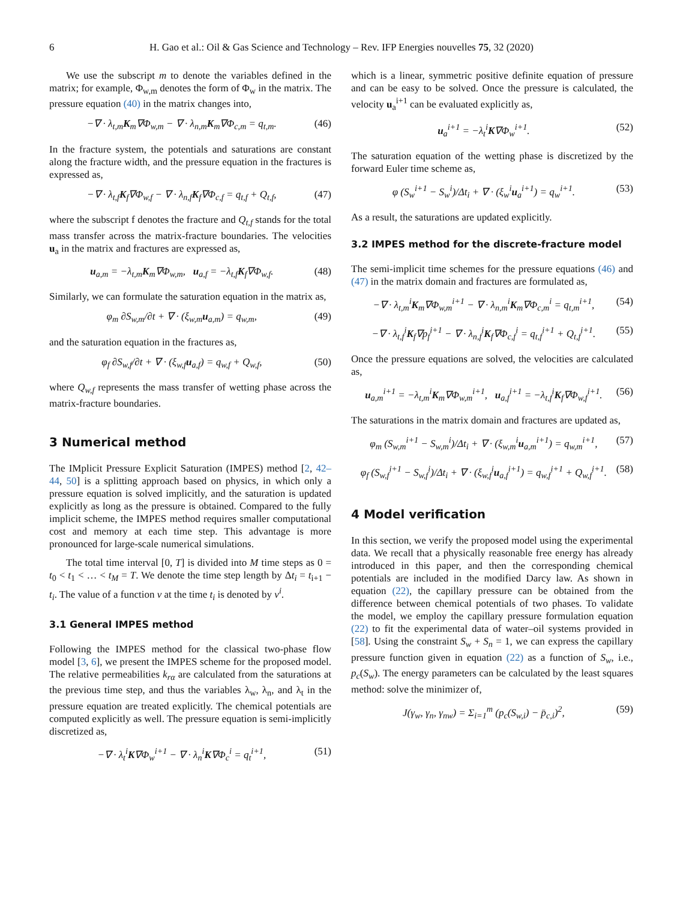6 H. Gao et al.: Oil & Gas Science and Technology – Rev. IFP Energies nouvelles 75, 32 (2020)
We use the subscript m to denote the variables defined in the matrix; for example, Φ<sub>w,m</sub> denotes the form of Φ<sub>w</sub> in the matrix. The pressure equation (40) in the matrix changes into,
−∇ · λ<sub>t,m</sub>K<sub>m</sub>∇Φ<sub>w,m</sub> − ∇ · λ<sub>n,m</sub>K<sub>m</sub>∇Φ<sub>c,m</sub> = q<sub>t,m</sub>. (46)
In the fracture system, the potentials and saturations are constant along the fracture width, and the pressure equation in the fractures is expressed as,
−∇ · λ<sub>t,f</sub>K<sub>f</sub>∇Φ<sub>w,f</sub> − ∇ · λ<sub>n,f</sub>K<sub>f</sub>∇Φ<sub>c,f</sub> = q<sub>t,f</sub> + Q<sub>t,f</sub>, (47)
where the subscript f denotes the fracture and Q<sub>t,f</sub> stands for the total mass transfer across the matrix-fracture boundaries. The velocities u<sub>a</sub> in the matrix and fractures are expressed as,
u<sub>a,m</sub> = −λ<sub>t,m</sub>K<sub>m</sub>∇Φ<sub>w,m</sub>, u<sub>a,f</sub> = −λ<sub>t,f</sub>K<sub>f</sub>∇Φ<sub>w,f</sub>. (48)
Similarly, we can formulate the saturation equation in the matrix as,
φ<sub>m</sub> ∂S<sub>w,m</sub>/∂t + ∇ · (ξ<sub>w,m</sub>u<sub>a,m</sub>) = q<sub>w,m</sub>, (49)
and the saturation equation in the fractures as,
φ<sub>f</sub> ∂S<sub>w,f</sub>/∂t + ∇ · (ξ<sub>w,f</sub>u<sub>a,f</sub>) = q<sub>w,f</sub> + Q<sub>w,f</sub>, (50)
where Q<sub>w,f</sub> represents the mass transfer of wetting phase across the matrix-fracture boundaries.
3 Numerical method
The IMplicit Pressure Explicit Saturation (IMPES) method [2, 42–44, 50] is a splitting approach based on physics, in which only a pressure equation is solved implicitly, and the saturation is updated explicitly as long as the pressure is obtained. Compared to the fully implicit scheme, the IMPES method requires smaller computational cost and memory at each time step. This advantage is more pronounced for large-scale numerical simulations.
The total time interval [0, T] is divided into M time steps as 0 = t<sub>0</sub> < t<sub>1</sub> < … < t<sub>M</sub> = T. We denote the time step length by Δt<sub>i</sub> = t<sub>i+1</sub> − t<sub>i</sub>. The value of a function v at the time t<sub>i</sub> is denoted by v<sup>i</sup>.
3.1 General IMPES method
Following the IMPES method for the classical two-phase flow model [3, 6], we present the IMPES scheme for the proposed model. The relative permeabilities k<sub>rα</sub> are calculated from the saturations at the previous time step, and thus the variables λ<sub>w</sub>, λ<sub>n</sub>, and λ<sub>t</sub> in the pressure equation are treated explicitly. The chemical potentials are computed explicitly as well. The pressure equation is semi-implicitly discretized as,
−∇ · λ<sub>t</sub><sup>i</sup>K∇Φ<sub>w</sub><sup>i+1</sup> − ∇ · λ<sub>n</sub><sup>i</sup>K∇Φ<sub>c</sub><sup>i</sup> = q<sub>t</sub><sup>i+1</sup>, (51)
which is a linear, symmetric positive definite equation of pressure and can be easy to be solved. Once the pressure is calculated, the velocity u<sub>a</sub><sup>i+1</sup> can be evaluated explicitly as,
u<sub>a</sub><sup>i+1</sup> = −λ<sub>t</sub><sup>i</sup>K∇Φ<sub>w</sub><sup>i+1</sup>. (52)
The saturation equation of the wetting phase is discretized by the forward Euler time scheme as,
φ (S<sub>w</sub><sup>i+1</sup> − S<sub>w</sub><sup>i</sup>)/Δt<sub>i</sub> + ∇ · (ξ<sub>w</sub><sup>i</sup>u<sub>a</sub><sup>i+1</sup>) = q<sub>w</sub><sup>i+1</sup>. (53)
As a result, the saturations are updated explicitly.
3.2 IMPES method for the discrete-fracture model
The semi-implicit time schemes for the pressure equations (46) and (47) in the matrix domain and fractures are formulated as,
−∇ · λ<sub>t,m</sub><sup>i</sup>K<sub>m</sub>∇Φ<sub>w,m</sub><sup>i+1</sup> − ∇ · λ<sub>n,m</sub><sup>i</sup>K<sub>m</sub>∇Φ<sub>c,m</sub><sup>i</sup> = q<sub>t,m</sub><sup>i+1</sup>, (54)
−∇ · λ<sub>t,f</sub><sup>i</sup>K<sub>f</sub>∇p<sub>f</sub><sup>i+1</sup> − ∇ · λ<sub>n,f</sub><sup>i</sup>K<sub>f</sub>∇Φ<sub>c,f</sub><sup>i</sup> = q<sub>t,f</sub><sup>i+1</sup> + Q<sub>t,f</sub><sup>i+1</sup>. (55)
Once the pressure equations are solved, the velocities are calculated as,
u<sub>a,m</sub><sup>i+1</sup> = −λ<sub>t,m</sub><sup>i</sup>K<sub>m</sub>∇Φ<sub>w,m</sub><sup>i+1</sup>, u<sub>a,f</sub><sup>i+1</sup> = −λ<sub>t,f</sub><sup>i</sup>K<sub>f</sub>∇Φ<sub>w,f</sub><sup>i+1</sup>. (56)
The saturations in the matrix domain and fractures are updated as,
φ<sub>m</sub> (S<sub>w,m</sub><sup>i+1</sup> − S<sub>w,m</sub><sup>i</sup>)/Δt<sub>i</sub> + ∇ · (ξ<sub>w,m</sub><sup>i</sup>u<sub>a,m</sub><sup>i+1</sup>) = q<sub>w,m</sub><sup>i+1</sup>, (57)
φ<sub>f</sub> (S<sub>w,f</sub><sup>i+1</sup> − S<sub>w,f</sub><sup>i</sup>)/Δt<sub>i</sub> + ∇ · (ξ<sub>w,f</sub><sup>i</sup>u<sub>a,f</sub><sup>i+1</sup>) = q<sub>w,f</sub><sup>i+1</sup> + Q<sub>w,f</sub><sup>i+1</sup>. (58)
4 Model verification
In this section, we verify the proposed model using the experimental data. We recall that a physically reasonable free energy has already introduced in this paper, and then the corresponding chemical potentials are included in the modified Darcy law. As shown in equation (22), the capillary pressure can be obtained from the difference between chemical potentials of two phases. To validate the model, we employ the capillary pressure formulation equation (22) to fit the experimental data of water–oil systems provided in [58]. Using the constraint S<sub>w</sub> + S<sub>n</sub> = 1, we can express the capillary pressure function given in equation (22) as a function of S<sub>w</sub>, i.e., p<sub>c</sub>(S<sub>w</sub>). The energy parameters can be calculated by the least squares method: solve the minimizer of,
J(γ<sub>w</sub>, γ<sub>n</sub>, γ<sub>nw</sub>) = Σ<sub>i=1</sub><sup>m</sup> (p<sub>c</sub>(S<sub>w,i</sub>) − p̄<sub>c,i</sub>)<sup>2</sup>, (59)